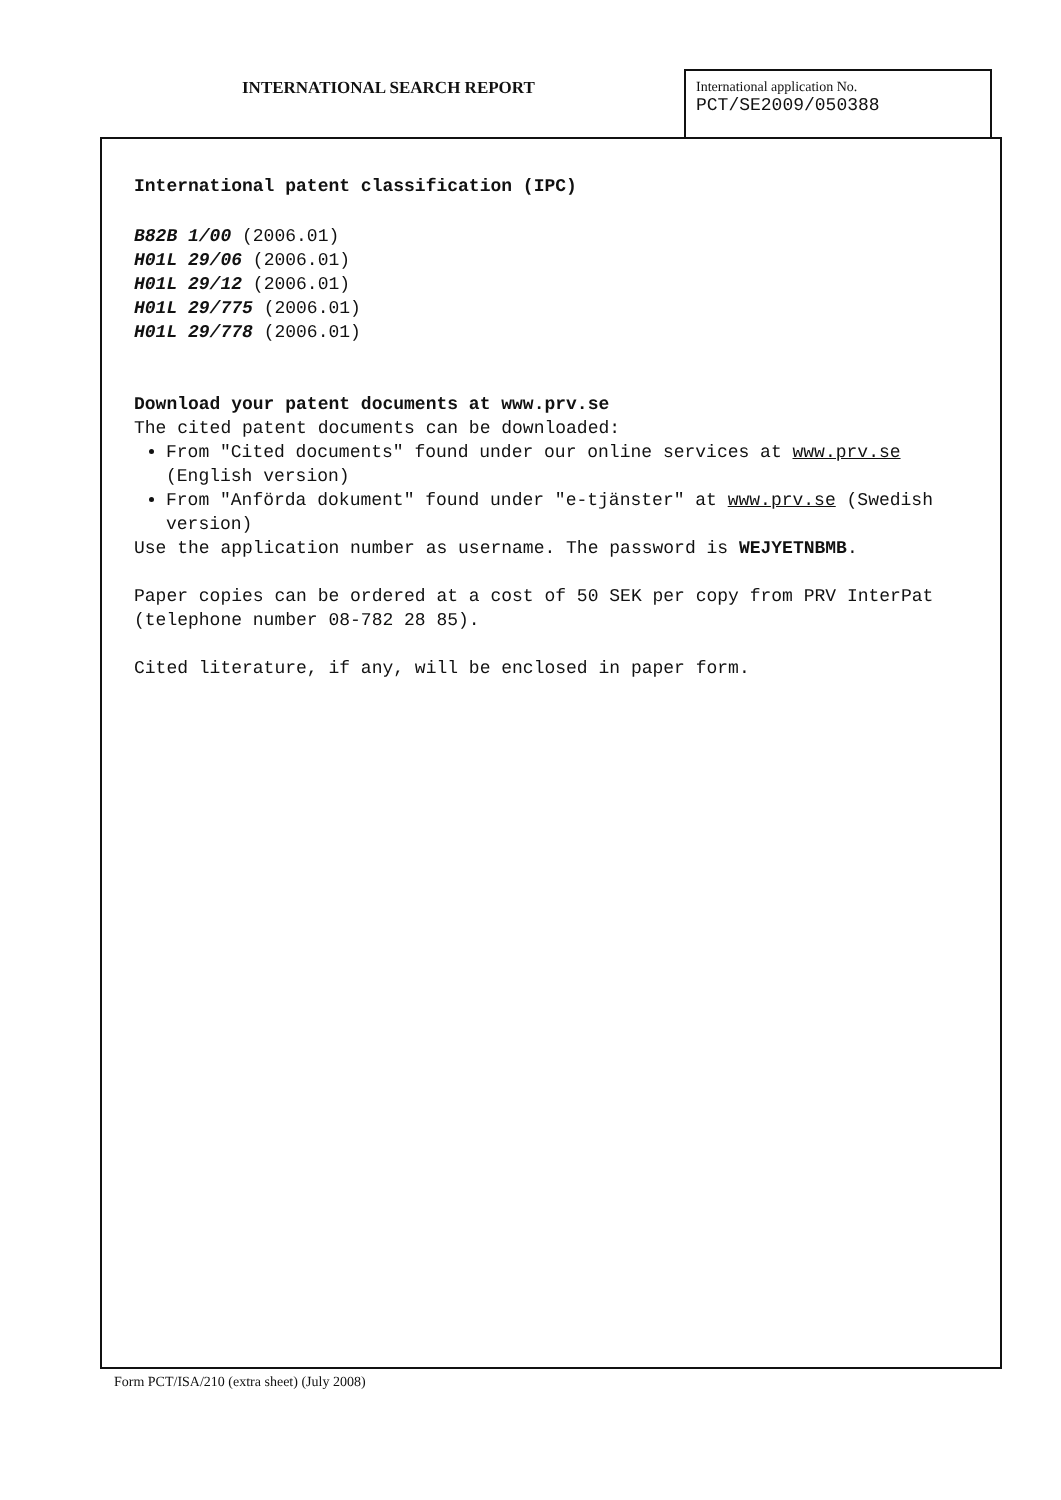INTERNATIONAL SEARCH REPORT
International application No.
PCT/SE2009/050388
International patent classification (IPC)
B82B 1/00 (2006.01)
H01L 29/06 (2006.01)
H01L 29/12 (2006.01)
H01L 29/775 (2006.01)
H01L 29/778 (2006.01)
Download your patent documents at www.prv.se
The cited patent documents can be downloaded:
From "Cited documents" found under our online services at www.prv.se (English version)
From "Anförda dokument" found under "e-tjänster" at www.prv.se (Swedish version)
Use the application number as username. The password is WEJYETNBMB.
Paper copies can be ordered at a cost of 50 SEK per copy from PRV InterPat (telephone number 08-782 28 85).
Cited literature, if any, will be enclosed in paper form.
Form PCT/ISA/210 (extra sheet) (July 2008)